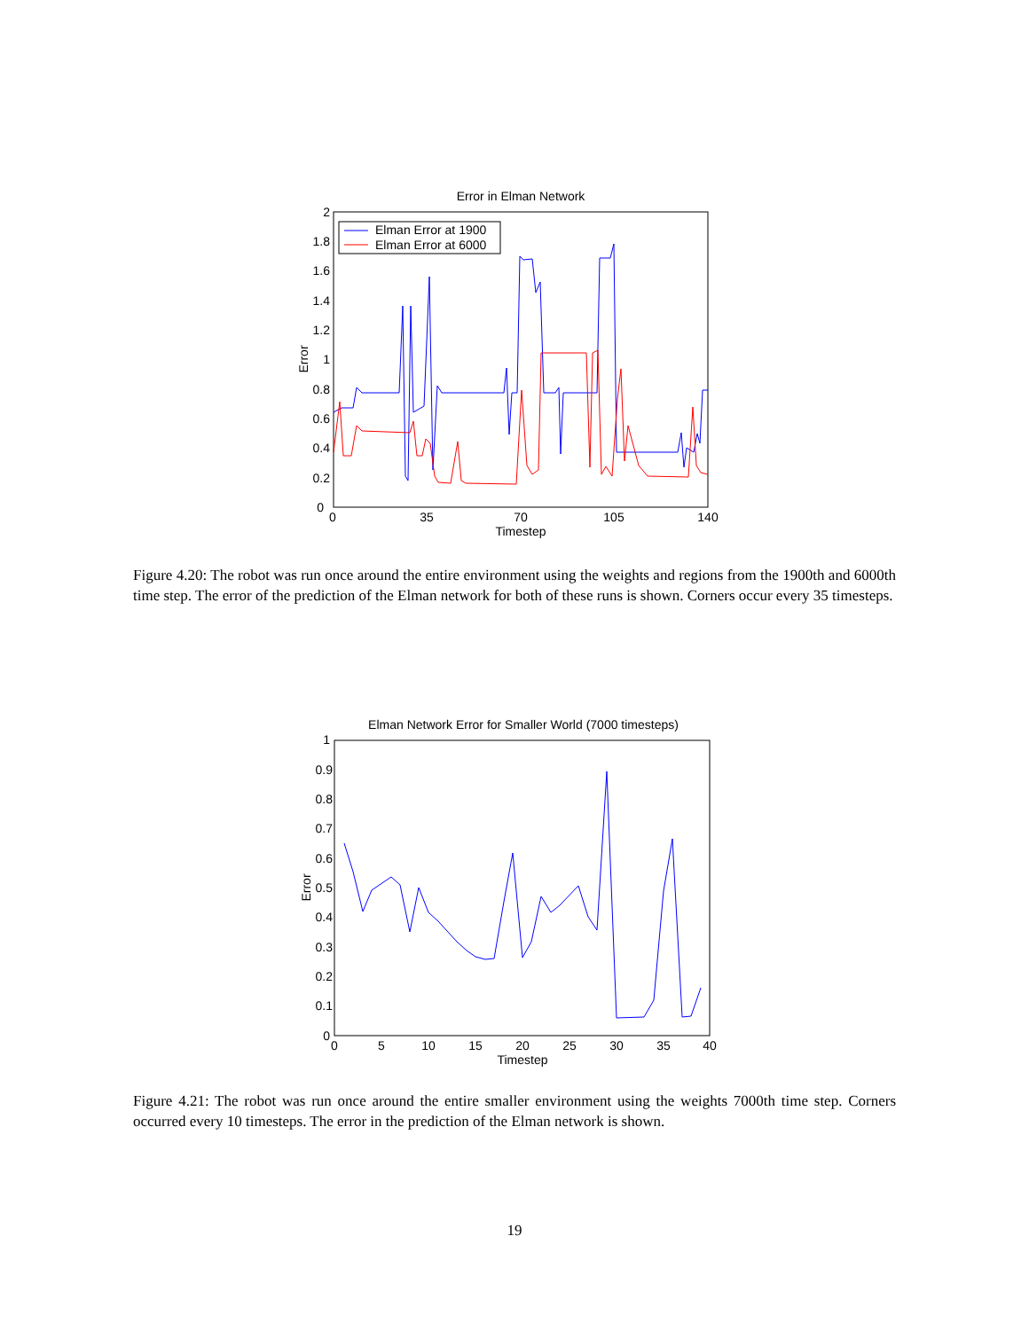Error in Elman Network
0
0.2
0.4
0.6
0.8
1
1.2
1.4
1.6
1.8
2
0
35
70
105
140
Timestep
Error
Elman Error at 1900
Elman Error at 6000
Figure 4.20: The robot was run once around the entire environment using the weights and regions from the 1900th and 6000th time step. The error of the prediction of the Elman network for both of these runs is shown. Corners occur every 35 timesteps.
Elman Network Error for Smaller World (7000 timesteps)
1
0.9
0.8
0.7
0.6
0.5
0.4
0.3
0.2
0.1
0
0
5
10
15
20
25
30
35
40
Timestep
Error
Figure 4.21: The robot was run once around the entire smaller environment using the weights 7000th time step. Corners occurred every 10 timesteps. The error in the prediction of the Elman network is shown.
19